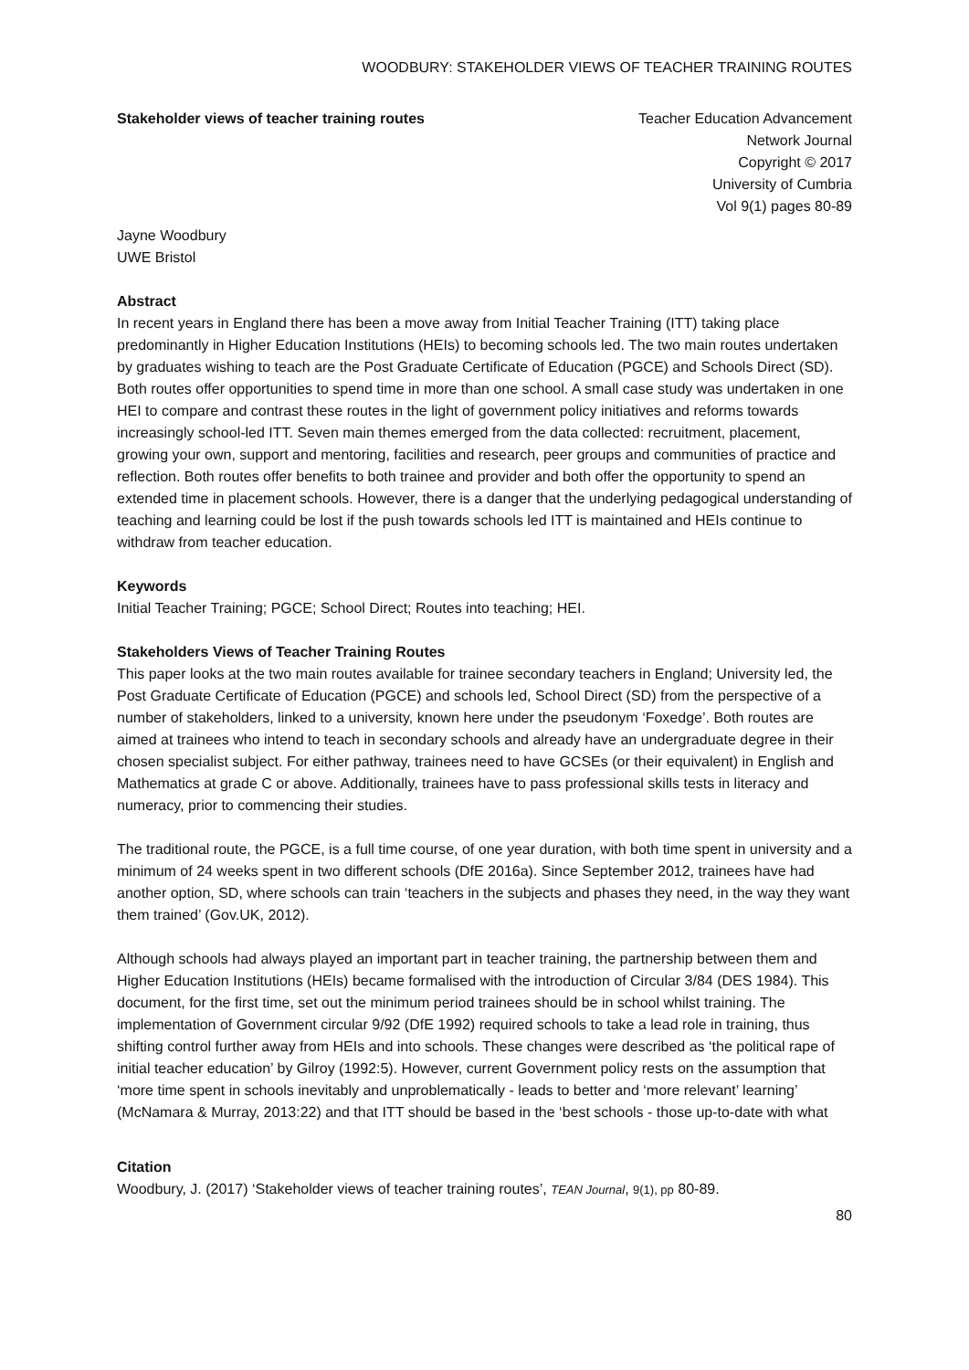WOODBURY: STAKEHOLDER VIEWS OF TEACHER TRAINING ROUTES
Stakeholder views of teacher training routes
Teacher Education Advancement
Network Journal
Copyright © 2017
University of Cumbria
Vol 9(1) pages 80-89
Jayne Woodbury
UWE Bristol
Abstract
In recent years in England there has been a move away from Initial Teacher Training (ITT) taking place predominantly in Higher Education Institutions (HEIs) to becoming schools led. The two main routes undertaken by graduates wishing to teach are the Post Graduate Certificate of Education (PGCE) and Schools Direct (SD). Both routes offer opportunities to spend time in more than one school. A small case study was undertaken in one HEI to compare and contrast these routes in the light of government policy initiatives and reforms towards increasingly school-led ITT. Seven main themes emerged from the data collected: recruitment, placement, growing your own, support and mentoring, facilities and research, peer groups and communities of practice and reflection. Both routes offer benefits to both trainee and provider and both offer the opportunity to spend an extended time in placement schools. However, there is a danger that the underlying pedagogical understanding of teaching and learning could be lost if the push towards schools led ITT is maintained and HEIs continue to withdraw from teacher education.
Keywords
Initial Teacher Training; PGCE; School Direct; Routes into teaching; HEI.
Stakeholders Views of Teacher Training Routes
This paper looks at the two main routes available for trainee secondary teachers in England; University led, the Post Graduate Certificate of Education (PGCE) and schools led, School Direct (SD) from the perspective of a number of stakeholders, linked to a university, known here under the pseudonym ‘Foxedge’. Both routes are aimed at trainees who intend to teach in secondary schools and already have an undergraduate degree in their chosen specialist subject. For either pathway, trainees need to have GCSEs (or their equivalent) in English and Mathematics at grade C or above. Additionally, trainees have to pass professional skills tests in literacy and numeracy, prior to commencing their studies.
The traditional route, the PGCE, is a full time course, of one year duration, with both time spent in university and a minimum of 24 weeks spent in two different schools (DfE 2016a). Since September 2012, trainees have had another option, SD, where schools can train ‘teachers in the subjects and phases they need, in the way they want them trained’ (Gov.UK, 2012).
Although schools had always played an important part in teacher training, the partnership between them and Higher Education Institutions (HEIs) became formalised with the introduction of Circular 3/84 (DES 1984). This document, for the first time, set out the minimum period trainees should be in school whilst training. The implementation of Government circular 9/92 (DfE 1992) required schools to take a lead role in training, thus shifting control further away from HEIs and into schools. These changes were described as ‘the political rape of initial teacher education’ by Gilroy (1992:5). However, current Government policy rests on the assumption that ‘more time spent in schools inevitably and unproblematically - leads to better and ‘more relevant’ learning’ (McNamara & Murray, 2013:22) and that ITT should be based in the ‘best schools - those up-to-date with what
Citation
Woodbury, J. (2017) ‘Stakeholder views of teacher training routes’, TEAN Journal, 9(1), pp 80-89.
80